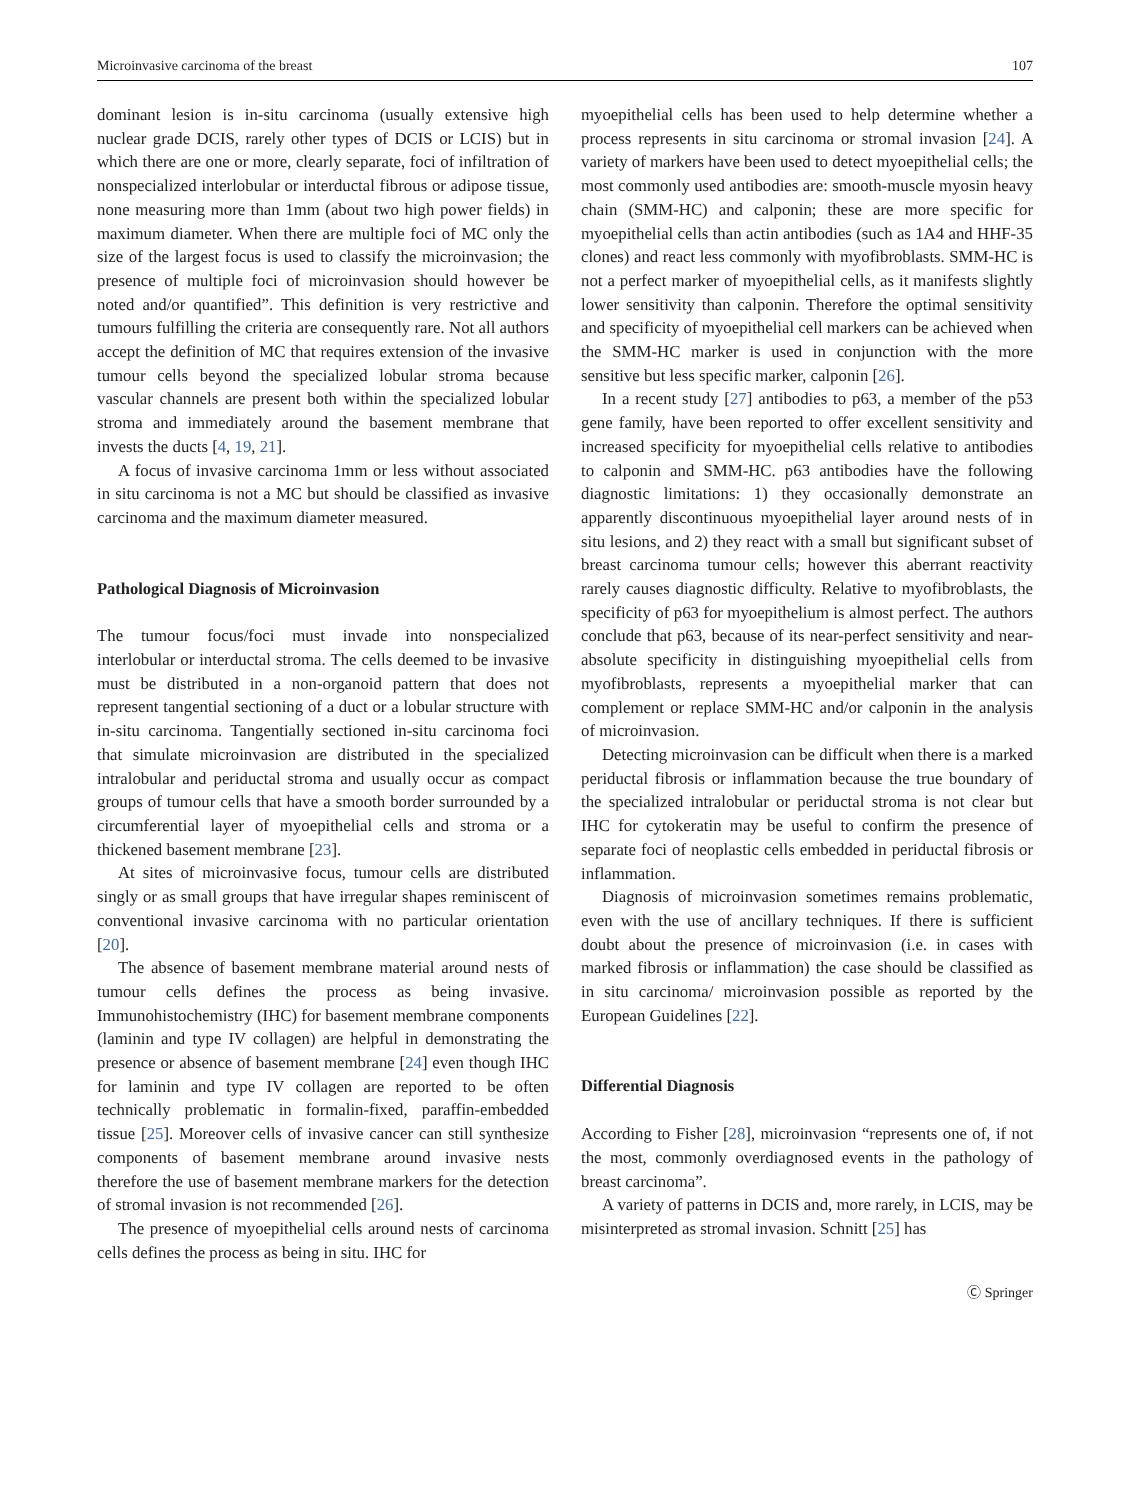Microinvasive carcinoma of the breast 107
dominant lesion is in-situ carcinoma (usually extensive high nuclear grade DCIS, rarely other types of DCIS or LCIS) but in which there are one or more, clearly separate, foci of infiltration of nonspecialized interlobular or interductal fibrous or adipose tissue, none measuring more than 1mm (about two high power fields) in maximum diameter. When there are multiple foci of MC only the size of the largest focus is used to classify the microinvasion; the presence of multiple foci of microinvasion should however be noted and/or quantified”. This definition is very restrictive and tumours fulfilling the criteria are consequently rare. Not all authors accept the definition of MC that requires extension of the invasive tumour cells beyond the specialized lobular stroma because vascular channels are present both within the specialized lobular stroma and immediately around the basement membrane that invests the ducts [4, 19, 21].
A focus of invasive carcinoma 1mm or less without associated in situ carcinoma is not a MC but should be classified as invasive carcinoma and the maximum diameter measured.
Pathological Diagnosis of Microinvasion
The tumour focus/foci must invade into nonspecialized interlobular or interductal stroma. The cells deemed to be invasive must be distributed in a non-organoid pattern that does not represent tangential sectioning of a duct or a lobular structure with in-situ carcinoma. Tangentially sectioned in-situ carcinoma foci that simulate microinvasion are distributed in the specialized intralobular and periductal stroma and usually occur as compact groups of tumour cells that have a smooth border surrounded by a circumferential layer of myoepithelial cells and stroma or a thickened basement membrane [23].
At sites of microinvasive focus, tumour cells are distributed singly or as small groups that have irregular shapes reminiscent of conventional invasive carcinoma with no particular orientation [20].
The absence of basement membrane material around nests of tumour cells defines the process as being invasive. Immunohistochemistry (IHC) for basement membrane components (laminin and type IV collagen) are helpful in demonstrating the presence or absence of basement membrane [24] even though IHC for laminin and type IV collagen are reported to be often technically problematic in formalin-fixed, paraffin-embedded tissue [25]. Moreover cells of invasive cancer can still synthesize components of basement membrane around invasive nests therefore the use of basement membrane markers for the detection of stromal invasion is not recommended [26].
The presence of myoepithelial cells around nests of carcinoma cells defines the process as being in situ. IHC for
myoepithelial cells has been used to help determine whether a process represents in situ carcinoma or stromal invasion [24]. A variety of markers have been used to detect myoepithelial cells; the most commonly used antibodies are: smooth-muscle myosin heavy chain (SMM-HC) and calponin; these are more specific for myoepithelial cells than actin antibodies (such as 1A4 and HHF-35 clones) and react less commonly with myofibroblasts. SMM-HC is not a perfect marker of myoepithelial cells, as it manifests slightly lower sensitivity than calponin. Therefore the optimal sensitivity and specificity of myoepithelial cell markers can be achieved when the SMM-HC marker is used in conjunction with the more sensitive but less specific marker, calponin [26].
In a recent study [27] antibodies to p63, a member of the p53 gene family, have been reported to offer excellent sensitivity and increased specificity for myoepithelial cells relative to antibodies to calponin and SMM-HC. p63 antibodies have the following diagnostic limitations: 1) they occasionally demonstrate an apparently discontinuous myoepithelial layer around nests of in situ lesions, and 2) they react with a small but significant subset of breast carcinoma tumour cells; however this aberrant reactivity rarely causes diagnostic difficulty. Relative to myofibroblasts, the specificity of p63 for myoepithelium is almost perfect. The authors conclude that p63, because of its near-perfect sensitivity and near-absolute specificity in distinguishing myoepithelial cells from myofibroblasts, represents a myoepithelial marker that can complement or replace SMM-HC and/or calponin in the analysis of microinvasion.
Detecting microinvasion can be difficult when there is a marked periductal fibrosis or inflammation because the true boundary of the specialized intralobular or periductal stroma is not clear but IHC for cytokeratin may be useful to confirm the presence of separate foci of neoplastic cells embedded in periductal fibrosis or inflammation.
Diagnosis of microinvasion sometimes remains problematic, even with the use of ancillary techniques. If there is sufficient doubt about the presence of microinvasion (i.e. in cases with marked fibrosis or inflammation) the case should be classified as in situ carcinoma/ microinvasion possible as reported by the European Guidelines [22].
Differential Diagnosis
According to Fisher [28], microinvasion “represents one of, if not the most, commonly overdiagnosed events in the pathology of breast carcinoma”.
A variety of patterns in DCIS and, more rarely, in LCIS, may be misinterpreted as stromal invasion. Schnitt [25] has
Ⓒ Springer